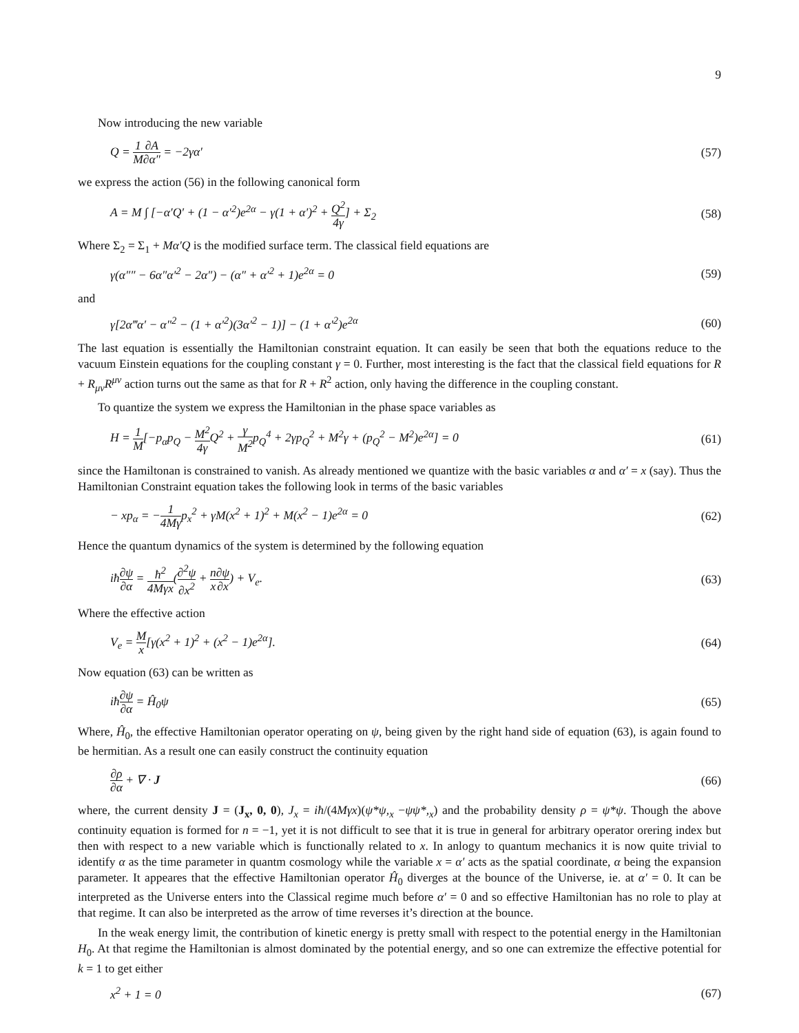9
Now introducing the new variable
Q = 1 M∂A ∂α″ = −2γα′ (57)
we express the action (56) in the following canonical form
A = M ∫ [−α′Q′ + (1 − α′<sup>2</sup>)e<sup>2α</sup> − γ(1 + α′)<sup>2</sup> + Q<sup>2</sup> 4γ] + Σ<sub>2</sub>
(58)
Where Σ<sub>2</sub> = Σ<sub>1</sub> + Mα′Q is the modified surface term. The classical field equations are
γ(α″″ − 6α″α′<sup>2</sup> − 2α″) − (α″ + α′<sup>2</sup> + 1)e<sup>2α</sup> = 0
(59)
and
γ[2α‴α′ − α″<sup>2</sup> − (1 + α′<sup>2</sup>)(3α′<sup>2</sup> − 1)] − (1 + α′<sup>2</sup>)e<sup>2α</sup>
(60)
The last equation is essentially the Hamiltonian constraint equation. It can easily be seen that both the equations reduce to the vacuum Einstein equations for the coupling constant γ = 0. Further, most interesting is the fact that the classical field equations for R + R<sub>μν</sub>R<sup>μν</sup> action turns out the same as that for R + R<sup>2</sup> action, only having the difference in the coupling constant.
To quantize the system we express the Hamiltonian in the phase space variables as
H = 1 M[−p<sub>α</sub>p<sub>Q</sub> − M<sup>2</sup> 4γ Q<sup>2</sup> + γ M<sup>2</sup>p<sub>Q</sub><sup>4</sup> + 2γp<sub>Q</sub><sup>2</sup> + M<sup>2</sup>γ + (p<sub>Q</sub><sup>2</sup> − M<sup>2</sup>)e<sup>2α</sup>] = 0
(61)
since the Hamiltonan is constrained to vanish. As already mentioned we quantize with the basic variables α and α′ = x (say). Thus the Hamiltonian Constraint equation takes the following look in terms of the basic variables
− xp<sub>α</sub> = −1 4Mγp<sub>x</sub><sup>2</sup> + γM(x<sup>2</sup> + 1)<sup>2</sup> + M(x<sup>2</sup> − 1)e<sup>2α</sup> = 0
(62)
Hence the quantum dynamics of the system is determined by the following equation
iħ∂ψ ∂α = ħ<sup>2</sup> 4Mγx(∂<sup>2</sup>ψ ∂x<sup>2</sup> + n x∂ψ ∂x) + V<sub>e</sub>.
(63)
Where the effective action
V<sub>e</sub> = M x[γ(x<sup>2</sup> + 1)<sup>2</sup> + (x<sup>2</sup> − 1)e<sup>2α</sup>].
(64)
Now equation (63) can be written as
iħ∂ψ ∂α = Ĥ<sub>0</sub>ψ (65)
Where, Ĥ<sub>0</sub>, the effective Hamiltonian operator operating on ψ, being given by the right hand side of equation (63), is again found to be hermitian. As a result one can easily construct the continuity equation
∂ρ ∂α + ∇ · J (66)
where, the current density J = (J<sub>x</sub>, 0, 0), J<sub>x</sub> = iħ/(4Mγx)(ψ*ψ,<sub>x</sub> −ψψ*,<sub>x</sub>) and the probability density ρ = ψ*ψ. Though the above continuity equation is formed for n = −1, yet it is not difficult to see that it is true in general for arbitrary operator orering index but then with respect to a new variable which is functionally related to x. In anlogy to quantum mechanics it is now quite trivial to identify α as the time parameter in quantm cosmology while the variable x = α′ acts as the spatial coordinate, α being the expansion parameter. It appeares that the effective Hamiltonian operator Ĥ<sub>0</sub> diverges at the bounce of the Universe, ie. at α′ = 0. It can be interpreted as the Universe enters into the Classical regime much before α′ = 0 and so effective Hamiltonian has no role to play at that regime. It can also be interpreted as the arrow of time reverses it’s direction at the bounce.
In the weak energy limit, the contribution of kinetic energy is pretty small with respect to the potential energy in the Hamiltonian H<sub>0</sub>. At that regime the Hamiltonian is almost dominated by the potential energy, and so one can extremize the effective potential for k = 1 to get either
x<sup>2</sup> + 1 = 0 (67)